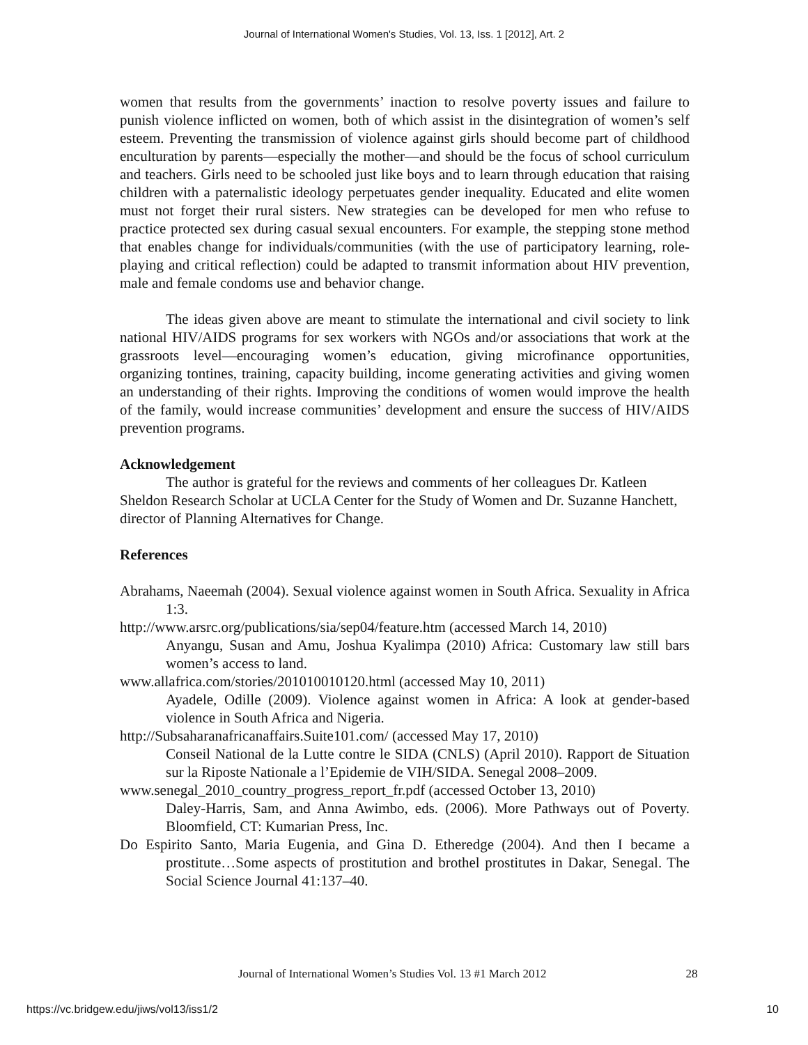Journal of International Women's Studies, Vol. 13, Iss. 1 [2012], Art. 2
women that results from the governments’ inaction to resolve poverty issues and failure to punish violence inflicted on women, both of which assist in the disintegration of women’s self esteem. Preventing the transmission of violence against girls should become part of childhood enculturation by parents—especially the mother—and should be the focus of school curriculum and teachers. Girls need to be schooled just like boys and to learn through education that raising children with a paternalistic ideology perpetuates gender inequality. Educated and elite women must not forget their rural sisters. New strategies can be developed for men who refuse to practice protected sex during casual sexual encounters. For example, the stepping stone method that enables change for individuals/communities (with the use of participatory learning, role-playing and critical reflection) could be adapted to transmit information about HIV prevention, male and female condoms use and behavior change.
The ideas given above are meant to stimulate the international and civil society to link national HIV/AIDS programs for sex workers with NGOs and/or associations that work at the grassroots level—encouraging women’s education, giving microfinance opportunities, organizing tontines, training, capacity building, income generating activities and giving women an understanding of their rights. Improving the conditions of women would improve the health of the family, would increase communities’ development and ensure the success of HIV/AIDS prevention programs.
Acknowledgement
The author is grateful for the reviews and comments of her colleagues Dr. Katleen Sheldon Research Scholar at UCLA Center for the Study of Women and Dr. Suzanne Hanchett, director of Planning Alternatives for Change.
References
Abrahams, Naeemah (2004). Sexual violence against women in South Africa. Sexuality in Africa 1:3.
http://www.arsrc.org/publications/sia/sep04/feature.htm (accessed March 14, 2010)
Anyangu, Susan and Amu, Joshua Kyalimpa (2010) Africa: Customary law still bars women’s access to land.
www.allafrica.com/stories/201010010120.html (accessed May 10, 2011)
Ayadele, Odille (2009). Violence against women in Africa: A look at gender-based violence in South Africa and Nigeria.
http://Subsaharanafricanaffairs.Suite101.com/ (accessed May 17, 2010)
Conseil National de la Lutte contre le SIDA (CNLS) (April 2010). Rapport de Situation sur la Riposte Nationale a l’Epidemie de VIH/SIDA. Senegal 2008–2009.
www.senegal_2010_country_progress_report_fr.pdf (accessed October 13, 2010)
Daley-Harris, Sam, and Anna Awimbo, eds. (2006). More Pathways out of Poverty. Bloomfield, CT: Kumarian Press, Inc.
Do Espirito Santo, Maria Eugenia, and Gina D. Etheredge (2004). And then I became a prostitute…Some aspects of prostitution and brothel prostitutes in Dakar, Senegal. The Social Science Journal 41:137–40.
Journal of International Women’s Studies Vol. 13 #1 March 2012 28
https://vc.bridgew.edu/jiws/vol13/iss1/2 10